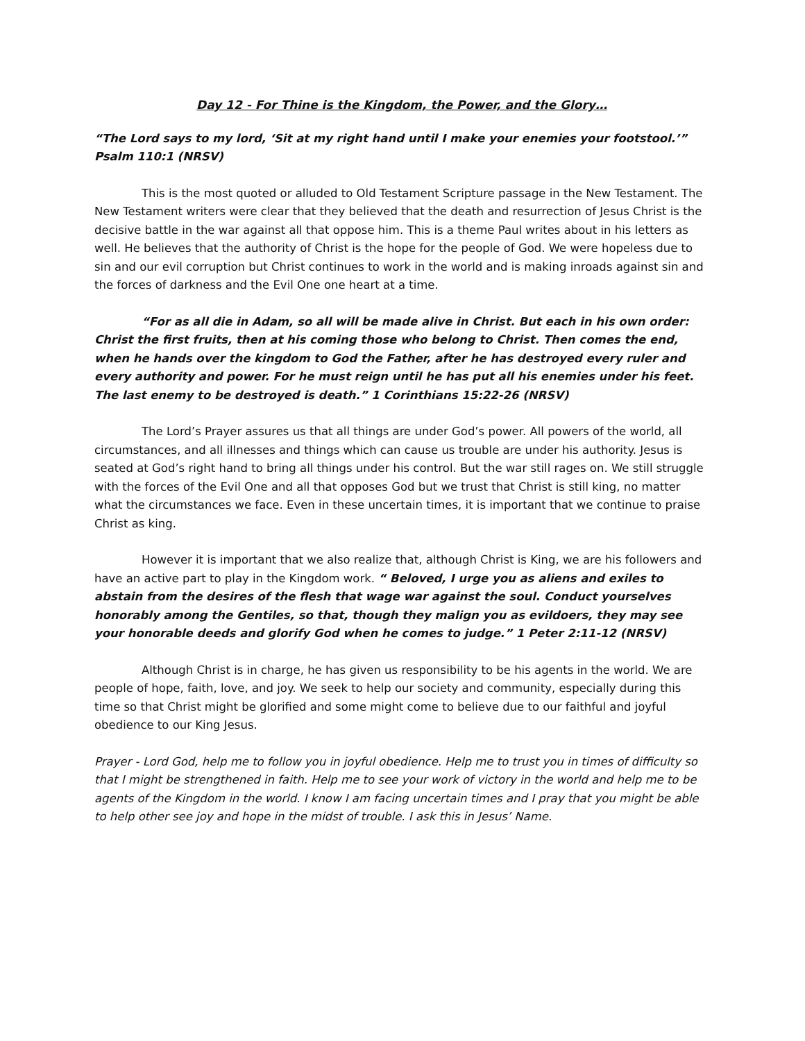Day 12 - For Thine is the Kingdom, the Power, and the Glory…
“The Lord says to my lord, ‘Sit at my right hand until I make your enemies your footstool.’” Psalm 110:1 (NRSV)
This is the most quoted or alluded to Old Testament Scripture passage in the New Testament. The New Testament writers were clear that they believed that the death and resurrection of Jesus Christ is the decisive battle in the war against all that oppose him. This is a theme Paul writes about in his letters as well. He believes that the authority of Christ is the hope for the people of God. We were hopeless due to sin and our evil corruption but Christ continues to work in the world and is making inroads against sin and the forces of darkness and the Evil One one heart at a time.
“For as all die in Adam, so all will be made alive in Christ. But each in his own order: Christ the first fruits, then at his coming those who belong to Christ. Then comes the end, when he hands over the kingdom to God the Father, after he has destroyed every ruler and every authority and power. For he must reign until he has put all his enemies under his feet. The last enemy to be destroyed is death.” 1 Corinthians 15:22-26 (NRSV)
The Lord’s Prayer assures us that all things are under God’s power. All powers of the world, all circumstances, and all illnesses and things which can cause us trouble are under his authority. Jesus is seated at God’s right hand to bring all things under his control. But the war still rages on. We still struggle with the forces of the Evil One and all that opposes God but we trust that Christ is still king, no matter what the circumstances we face. Even in these uncertain times, it is important that we continue to praise Christ as king.
However it is important that we also realize that, although Christ is King, we are his followers and have an active part to play in the Kingdom work. “ Beloved, I urge you as aliens and exiles to abstain from the desires of the flesh that wage war against the soul. Conduct yourselves honorably among the Gentiles, so that, though they malign you as evildoers, they may see your honorable deeds and glorify God when he comes to judge.” 1 Peter 2:11-12 (NRSV)
Although Christ is in charge, he has given us responsibility to be his agents in the world. We are people of hope, faith, love, and joy. We seek to help our society and community, especially during this time so that Christ might be glorified and some might come to believe due to our faithful and joyful obedience to our King Jesus.
Prayer - Lord God, help me to follow you in joyful obedience. Help me to trust you in times of difficulty so that I might be strengthened in faith. Help me to see your work of victory in the world and help me to be agents of the Kingdom in the world. I know I am facing uncertain times and I pray that you might be able to help other see joy and hope in the midst of trouble. I ask this in Jesus’ Name.